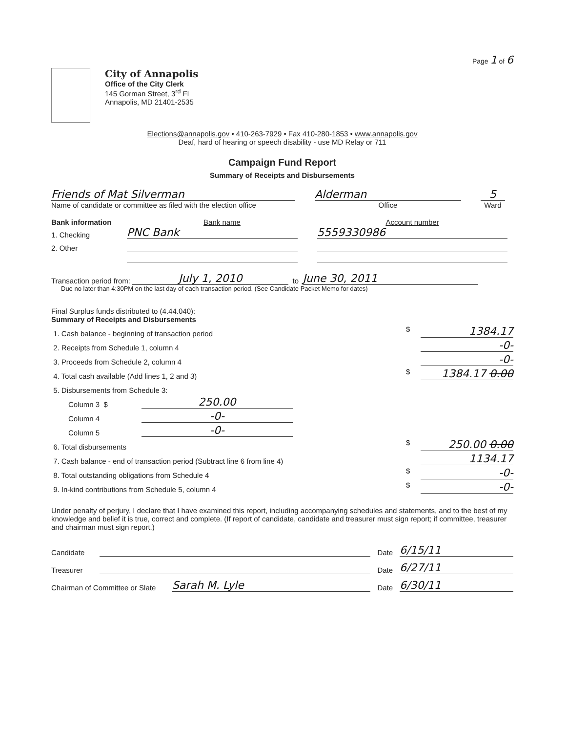Page 1 of 6
City of Annapolis
Office of the City Clerk
145 Gorman Street, 3<sup>rd</sup> Fl
Annapolis, MD 21401-2535
Elections@annapolis.gov • 410-263-7929 • Fax 410-280-1853 • www.annapolis.gov
Deaf, hard of hearing or speech disability - use MD Relay or 711
Campaign Fund Report
Summary of Receipts and Disbursements
Friends of Mat Silverman
Name of candidate or committee as filed with the election office
Alderman
Office
5
Ward
Bank information Bank name Account number
1. Checking PNC Bank 5559330986
2. Other
Transaction period from: July 1, 2010 to June 30, 2011
Due no later than 4:30PM on the last day of each transaction period. (See Candidate Packet Memo for dates)
Final Surplus funds distributed to (4.44.040):
Summary of Receipts and Disbursements
1. Cash balance - beginning of transaction period $ 1384.17
2. Receipts from Schedule 1, column 4 -0-
3. Proceeds from Schedule 2, column 4 -0-
4. Total cash available (Add lines 1, 2 and 3) $ 1384.17 0.00
5. Disbursements from Schedule 3:
Column 3 $ 250.00
Column 4 -0-
Column 5 -0-
6. Total disbursements $ 250.00 0.00
7. Cash balance - end of transaction period (Subtract line 6 from line 4) 1134.17
8. Total outstanding obligations from Schedule 4 $ -0-
9. In-kind contributions from Schedule 5, column 4 $ -0-
Under penalty of perjury, I declare that I have examined this report, including accompanying schedules and statements, and to the best of my knowledge and belief it is true, correct and complete. (If report of candidate, candidate and treasurer must sign report; if committee, treasurer and chairman must sign report.)
Candidate Date 6/15/11
Treasurer Date 6/27/11
Chairman of Committee or Slate Sarah M. Lyle Date 6/30/11